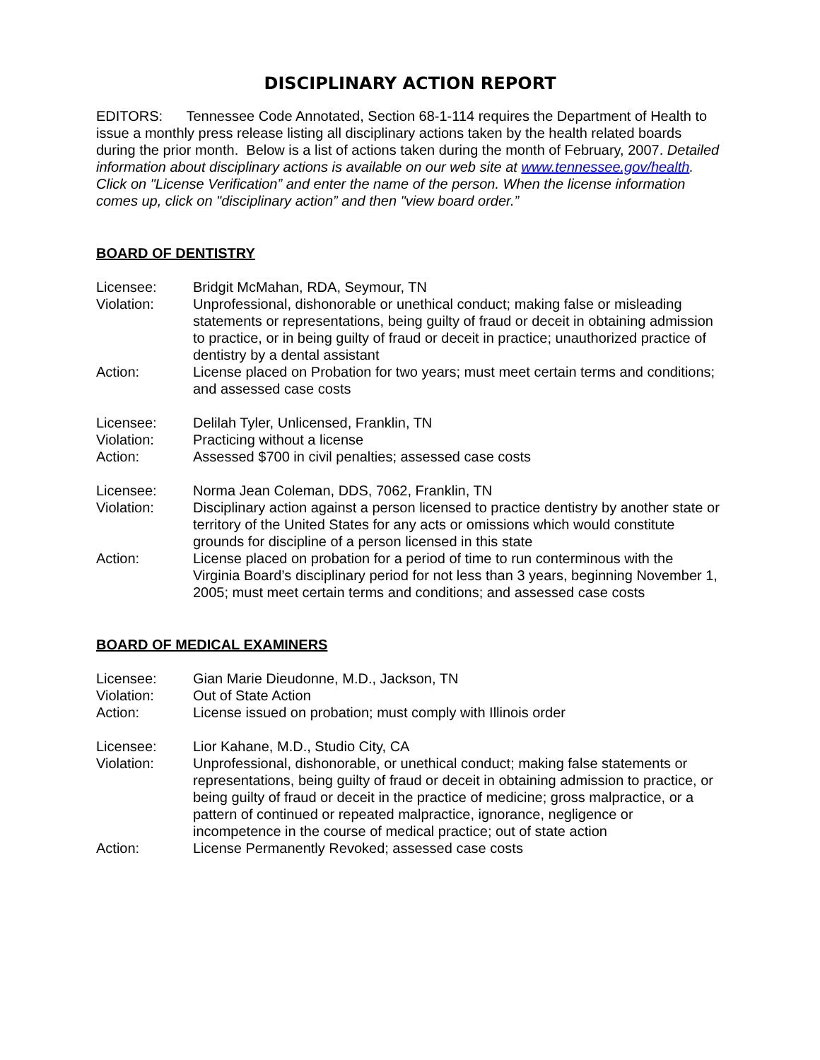DISCIPLINARY ACTION REPORT
EDITORS: Tennessee Code Annotated, Section 68-1-114 requires the Department of Health to issue a monthly press release listing all disciplinary actions taken by the health related boards during the prior month. Below is a list of actions taken during the month of February, 2007. Detailed information about disciplinary actions is available on our web site at www.tennessee.gov/health. Click on "License Verification” and enter the name of the person. When the license information comes up, click on "disciplinary action” and then "view board order.”
BOARD OF DENTISTRY
Licensee: Bridgit McMahan, RDA, Seymour, TN
Violation: Unprofessional, dishonorable or unethical conduct; making false or misleading statements or representations, being guilty of fraud or deceit in obtaining admission to practice, or in being guilty of fraud or deceit in practice; unauthorized practice of dentistry by a dental assistant
Action: License placed on Probation for two years; must meet certain terms and conditions; and assessed case costs
Licensee: Delilah Tyler, Unlicensed, Franklin, TN
Violation: Practicing without a license
Action: Assessed $700 in civil penalties; assessed case costs
Licensee: Norma Jean Coleman, DDS, 7062, Franklin, TN
Violation: Disciplinary action against a person licensed to practice dentistry by another state or territory of the United States for any acts or omissions which would constitute grounds for discipline of a person licensed in this state
Action: License placed on probation for a period of time to run conterminous with the Virginia Board’s disciplinary period for not less than 3 years, beginning November 1, 2005; must meet certain terms and conditions; and assessed case costs
BOARD OF MEDICAL EXAMINERS
Licensee: Gian Marie Dieudonne, M.D., Jackson, TN
Violation: Out of State Action
Action: License issued on probation; must comply with Illinois order
Licensee: Lior Kahane, M.D., Studio City, CA
Violation: Unprofessional, dishonorable, or unethical conduct; making false statements or representations, being guilty of fraud or deceit in obtaining admission to practice, or being guilty of fraud or deceit in the practice of medicine; gross malpractice, or a pattern of continued or repeated malpractice, ignorance, negligence or incompetence in the course of medical practice; out of state action
Action: License Permanently Revoked; assessed case costs